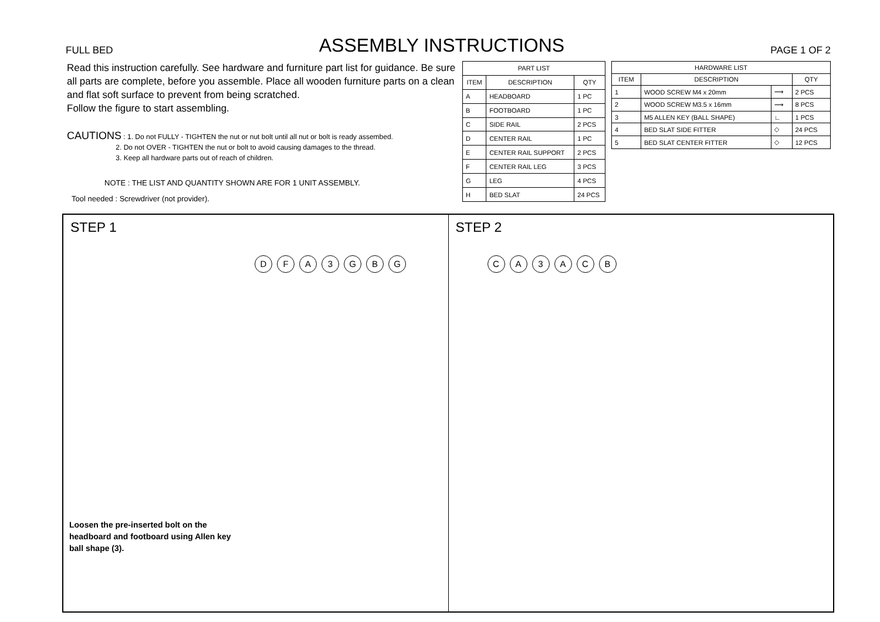FULL BED ASSEMBLY INSTRUCTIONS PAGE 1 OF 2
Read this instruction carefully. See hardware and furniture part list for guidance. Be sure all parts are complete, before you assemble. Place all wooden furniture parts on a clean and flat soft surface to prevent from being scratched.
Follow the figure to start assembling.
CAUTIONS : 1. Do not FULLY - TIGHTEN the nut or nut bolt until all nut or bolt is ready assembed.
2. Do not OVER - TIGHTEN the nut or bolt to avoid causing damages to the thread.
3. Keep all hardware parts out of reach of children.
NOTE : THE LIST AND QUANTITY SHOWN ARE FOR 1 UNIT ASSEMBLY.
Tool needed : Screwdriver (not provider).
| PART LIST | | |
| --- | --- | --- |
| ITEM | DESCRIPTION | QTY |
| A | HEADBOARD | 1 PC |
| B | FOOTBOARD | 1 PC |
| C | SIDE RAIL | 2 PCS |
| D | CENTER RAIL | 1 PC |
| E | CENTER RAIL SUPPORT | 2 PCS |
| F | CENTER RAIL LEG | 3 PCS |
| G | LEG | 4 PCS |
| H | BED SLAT | 24 PCS |
| HARDWARE LIST | | | |
| --- | --- | --- | --- |
| ITEM | DESCRIPTION | | QTY |
| 1 | WOOD SCREW M4 x 20mm | ⟿ | 2 PCS |
| 2 | WOOD SCREW M3.5 x 16mm | ⟿ | 8 PCS |
| 3 | M5 ALLEN KEY (BALL SHAPE) | ∟ | 1 PCS |
| 4 | BED SLAT SIDE FITTER | ◇ | 24 PCS |
| 5 | BED SLAT CENTER FITTER | ◇ | 12 PCS |
STEP 1
DFA 3 GBG
Loosen the pre-inserted bolt on the headboard and footboard using Allen key ball shape (3).
STEP 2
CA 3 ACB